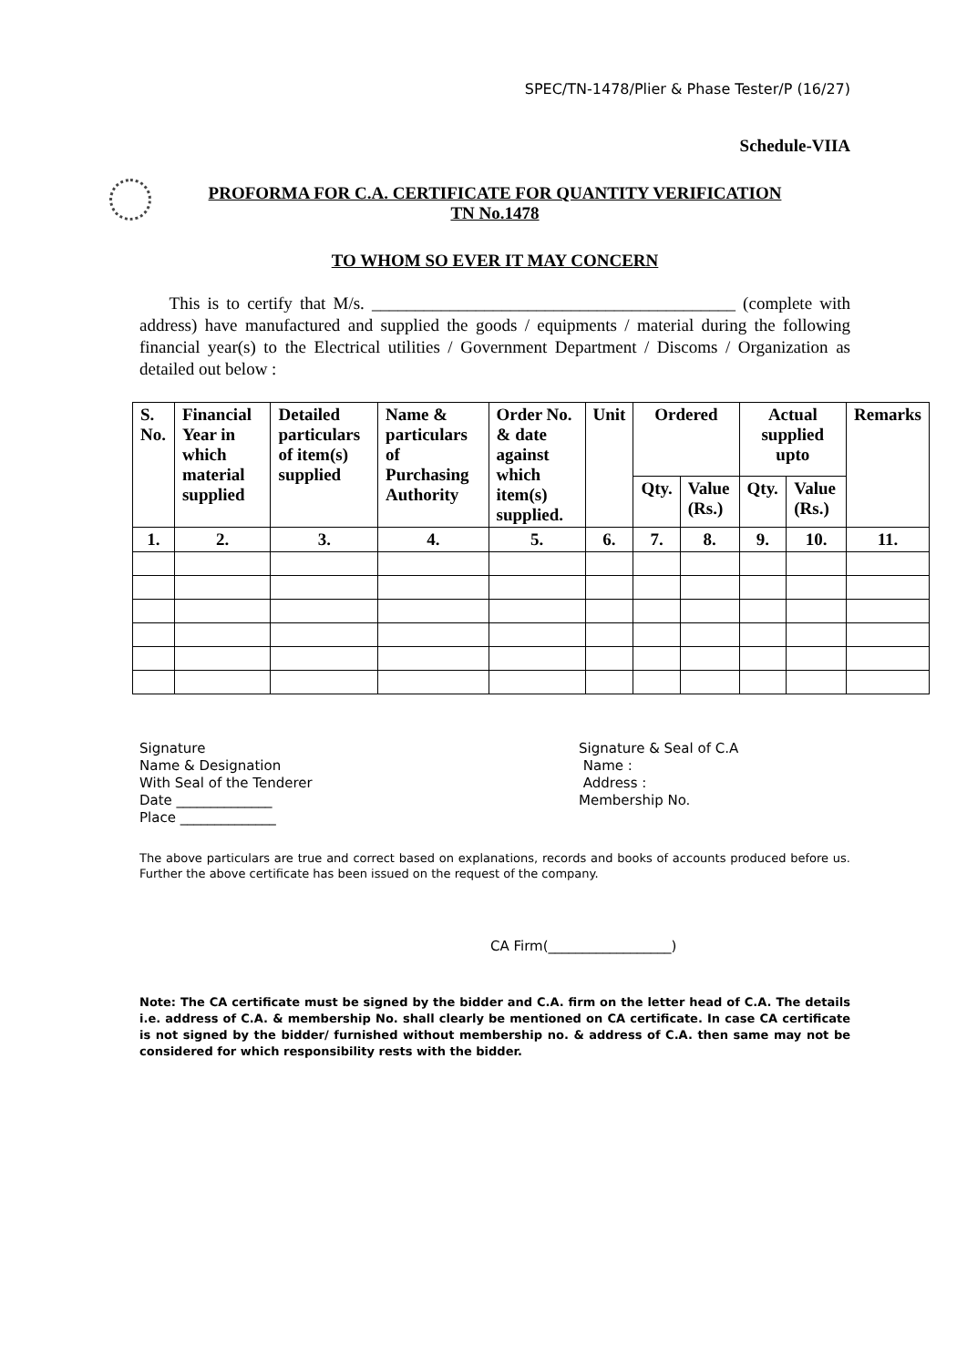SPEC/TN-1478/Plier & Phase Tester/P (16/27)
Schedule-VIIA
PROFORMA FOR C.A. CERTIFICATE FOR QUANTITY VERIFICATION
TN No.1478
TO WHOM SO EVER IT MAY CONCERN
This is to certify that M/s. __________________________________________ (complete with address) have manufactured and supplied the goods / equipments / material during the following financial year(s) to the Electrical utilities / Government Department / Discoms / Organization as detailed out below :
| S. No. | Financial Year in which material supplied | Detailed particulars of item(s) supplied | Name & particulars of Purchasing Authority | Order No. & date against which item(s) supplied. | Unit | Ordered | | Actual supplied upto | | Remarks |
| --- | --- | --- | --- | --- | --- | --- | --- | --- | --- | --- |
| | | | | | | Qty. | Value (Rs.) | Qty. | Value (Rs.) | |
| 1. | 2. | 3. | 4. | 5. | 6. | 7. | 8. | 9. | 10. | 11. |
Signature
Name & Designation
With Seal of the Tenderer
Date ______________
Place ______________
Signature & Seal of C.A
Name :
Address :
Membership No.
The above particulars are true and correct based on explanations, records and books of accounts produced before us. Further the above certificate has been issued on the request of the company.
CA Firm(__________________)
Note: The CA certificate must be signed by the bidder and C.A. firm on the letter head of C.A. The details i.e. address of C.A. & membership No. shall clearly be mentioned on CA certificate. In case CA certificate is not signed by the bidder/ furnished without membership no. & address of C.A. then same may not be considered for which responsibility rests with the bidder.